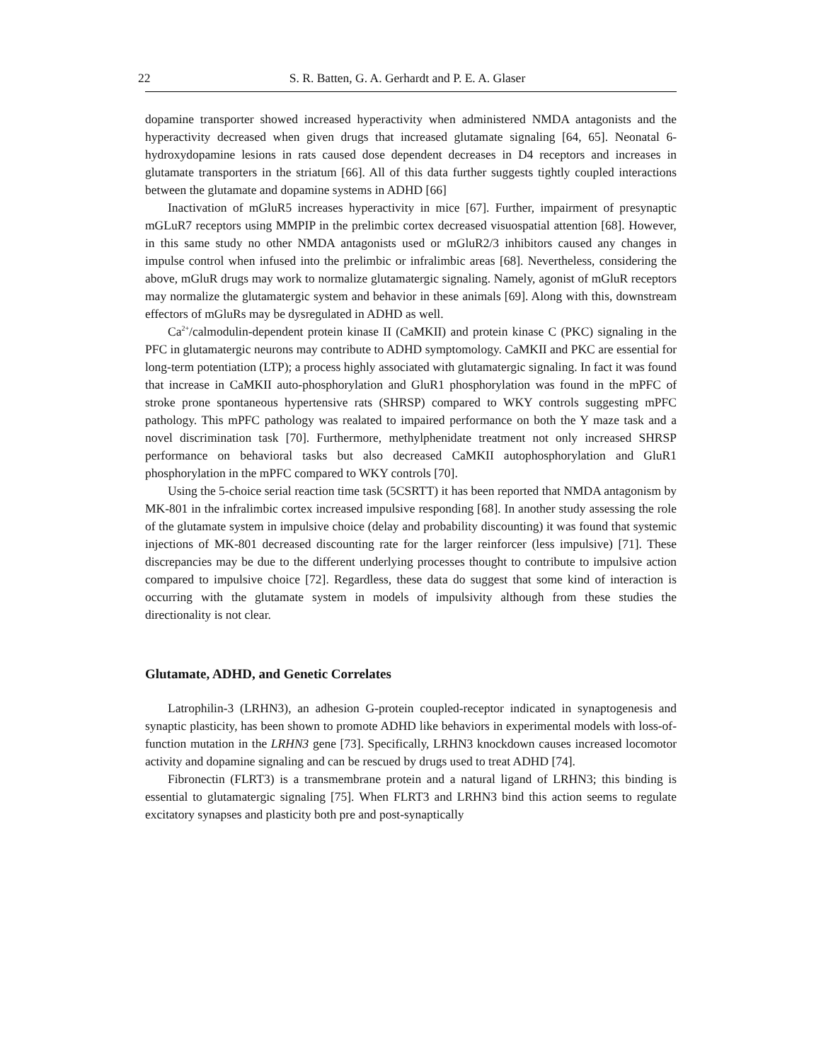22 S. R. Batten, G. A. Gerhardt and P. E. A. Glaser
dopamine transporter showed increased hyperactivity when administered NMDA antagonists and the hyperactivity decreased when given drugs that increased glutamate signaling [64, 65]. Neonatal 6-hydroxydopamine lesions in rats caused dose dependent decreases in D4 receptors and increases in glutamate transporters in the striatum [66]. All of this data further suggests tightly coupled interactions between the glutamate and dopamine systems in ADHD [66]
Inactivation of mGluR5 increases hyperactivity in mice [67]. Further, impairment of presynaptic mGLuR7 receptors using MMPIP in the prelimbic cortex decreased visuospatial attention [68]. However, in this same study no other NMDA antagonists used or mGluR2/3 inhibitors caused any changes in impulse control when infused into the prelimbic or infralimbic areas [68]. Nevertheless, considering the above, mGluR drugs may work to normalize glutamatergic signaling. Namely, agonist of mGluR receptors may normalize the glutamatergic system and behavior in these animals [69]. Along with this, downstream effectors of mGluRs may be dysregulated in ADHD as well.
Ca<sup>2+</sup>/calmodulin-dependent protein kinase II (CaMKII) and protein kinase C (PKC) signaling in the PFC in glutamatergic neurons may contribute to ADHD symptomology. CaMKII and PKC are essential for long-term potentiation (LTP); a process highly associated with glutamatergic signaling. In fact it was found that increase in CaMKII auto-phosphorylation and GluR1 phosphorylation was found in the mPFC of stroke prone spontaneous hypertensive rats (SHRSP) compared to WKY controls suggesting mPFC pathology. This mPFC pathology was realated to impaired performance on both the Y maze task and a novel discrimination task [70]. Furthermore, methylphenidate treatment not only increased SHRSP performance on behavioral tasks but also decreased CaMKII autophosphorylation and GluR1 phosphorylation in the mPFC compared to WKY controls [70].
Using the 5-choice serial reaction time task (5CSRTT) it has been reported that NMDA antagonism by MK-801 in the infralimbic cortex increased impulsive responding [68]. In another study assessing the role of the glutamate system in impulsive choice (delay and probability discounting) it was found that systemic injections of MK-801 decreased discounting rate for the larger reinforcer (less impulsive) [71]. These discrepancies may be due to the different underlying processes thought to contribute to impulsive action compared to impulsive choice [72]. Regardless, these data do suggest that some kind of interaction is occurring with the glutamate system in models of impulsivity although from these studies the directionality is not clear.
Glutamate, ADHD, and Genetic Correlates
Latrophilin-3 (LRHN3), an adhesion G-protein coupled-receptor indicated in synaptogenesis and synaptic plasticity, has been shown to promote ADHD like behaviors in experimental models with loss-of-function mutation in the LRHN3 gene [73]. Specifically, LRHN3 knockdown causes increased locomotor activity and dopamine signaling and can be rescued by drugs used to treat ADHD [74].
Fibronectin (FLRT3) is a transmembrane protein and a natural ligand of LRHN3; this binding is essential to glutamatergic signaling [75]. When FLRT3 and LRHN3 bind this action seems to regulate excitatory synapses and plasticity both pre and post-synaptically